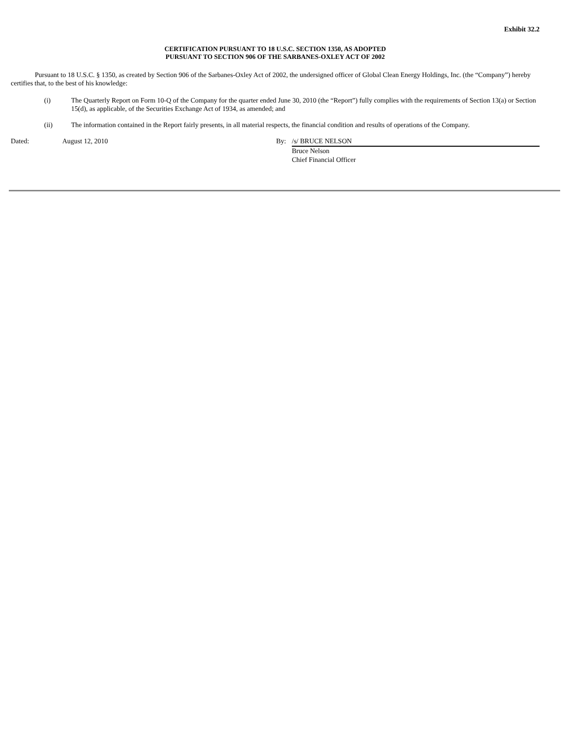Exhibit 32.2
CERTIFICATION PURSUANT TO 18 U.S.C. SECTION 1350, AS ADOPTED
PURSUANT TO SECTION 906 OF THE SARBANES-OXLEY ACT OF 2002
Pursuant to 18 U.S.C. § 1350, as created by Section 906 of the Sarbanes-Oxley Act of 2002, the undersigned officer of Global Clean Energy Holdings, Inc. (the “Company”) hereby certifies that, to the best of his knowledge:
(i) The Quarterly Report on Form 10-Q of the Company for the quarter ended June 30, 2010 (the “Report”) fully complies with the requirements of Section 13(a) or Section 15(d), as applicable, of the Securities Exchange Act of 1934, as amended; and
(ii) The information contained in the Report fairly presents, in all material respects, the financial condition and results of operations of the Company.
| Dated: | August 12, 2010 | By: | /s/ BRUCE NELSON |
| | | | Bruce Nelson Chief Financial Officer |